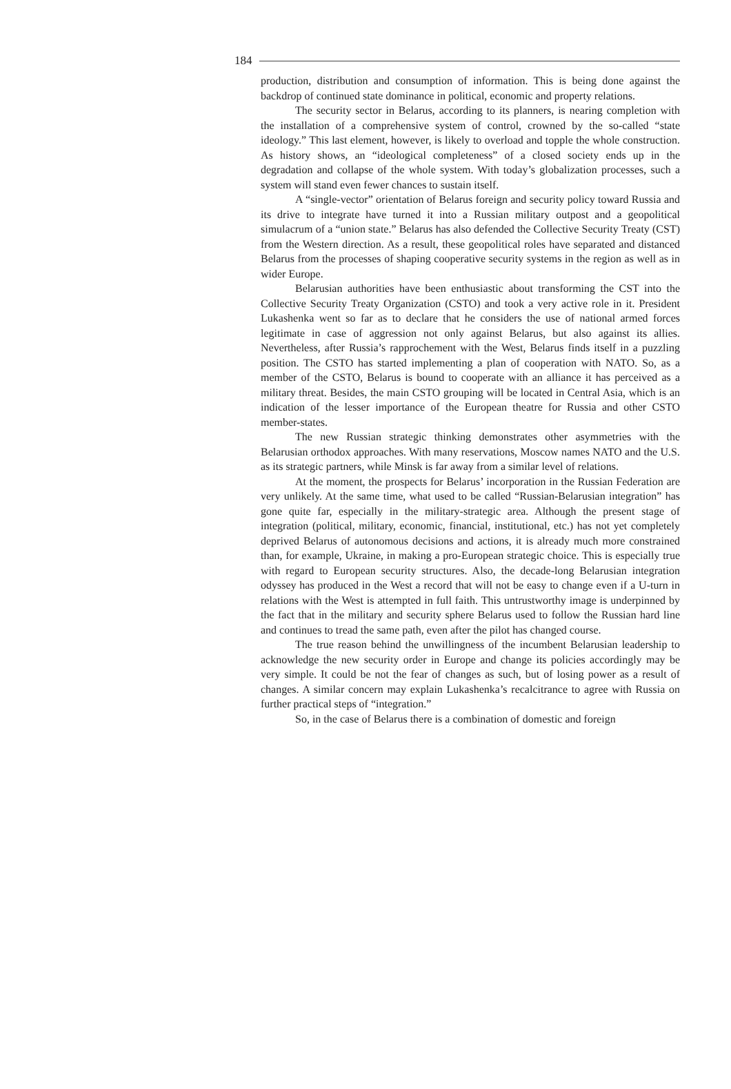184
production, distribution and consumption of information. This is being done against the backdrop of continued state dominance in political, economic and property relations.
The security sector in Belarus, according to its planners, is nearing completion with the installation of a comprehensive system of control, crowned by the so-called “state ideology.” This last element, however, is likely to overload and topple the whole construction. As history shows, an “ideological completeness” of a closed society ends up in the degradation and collapse of the whole system. With today’s globalization processes, such a system will stand even fewer chances to sustain itself.
A “single-vector” orientation of Belarus foreign and security policy toward Russia and its drive to integrate have turned it into a Russian military outpost and a geopolitical simulacrum of a “union state.” Belarus has also defended the Collective Security Treaty (CST) from the Western direction. As a result, these geopolitical roles have separated and distanced Belarus from the processes of shaping cooperative security systems in the region as well as in wider Europe.
Belarusian authorities have been enthusiastic about transforming the CST into the Collective Security Treaty Organization (CSTO) and took a very active role in it. President Lukashenka went so far as to declare that he considers the use of national armed forces legitimate in case of aggression not only against Belarus, but also against its allies. Nevertheless, after Russia’s rapprochement with the West, Belarus finds itself in a puzzling position. The CSTO has started implementing a plan of cooperation with NATO. So, as a member of the CSTO, Belarus is bound to cooperate with an alliance it has perceived as a military threat. Besides, the main CSTO grouping will be located in Central Asia, which is an indication of the lesser importance of the European theatre for Russia and other CSTO member-states.
The new Russian strategic thinking demonstrates other asymmetries with the Belarusian orthodox approaches. With many reservations, Moscow names NATO and the U.S. as its strategic partners, while Minsk is far away from a similar level of relations.
At the moment, the prospects for Belarus’ incorporation in the Russian Federation are very unlikely. At the same time, what used to be called “Russian-Belarusian integration” has gone quite far, especially in the military-strategic area. Although the present stage of integration (political, military, economic, financial, institutional, etc.) has not yet completely deprived Belarus of autonomous decisions and actions, it is already much more constrained than, for example, Ukraine, in making a pro-European strategic choice. This is especially true with regard to European security structures. Also, the decade-long Belarusian integration odyssey has produced in the West a record that will not be easy to change even if a U-turn in relations with the West is attempted in full faith. This untrustworthy image is underpinned by the fact that in the military and security sphere Belarus used to follow the Russian hard line and continues to tread the same path, even after the pilot has changed course.
The true reason behind the unwillingness of the incumbent Belarusian leadership to acknowledge the new security order in Europe and change its policies accordingly may be very simple. It could be not the fear of changes as such, but of losing power as a result of changes. A similar concern may explain Lukashenka’s recalcitrance to agree with Russia on further practical steps of “integration.”
So, in the case of Belarus there is a combination of domestic and foreign